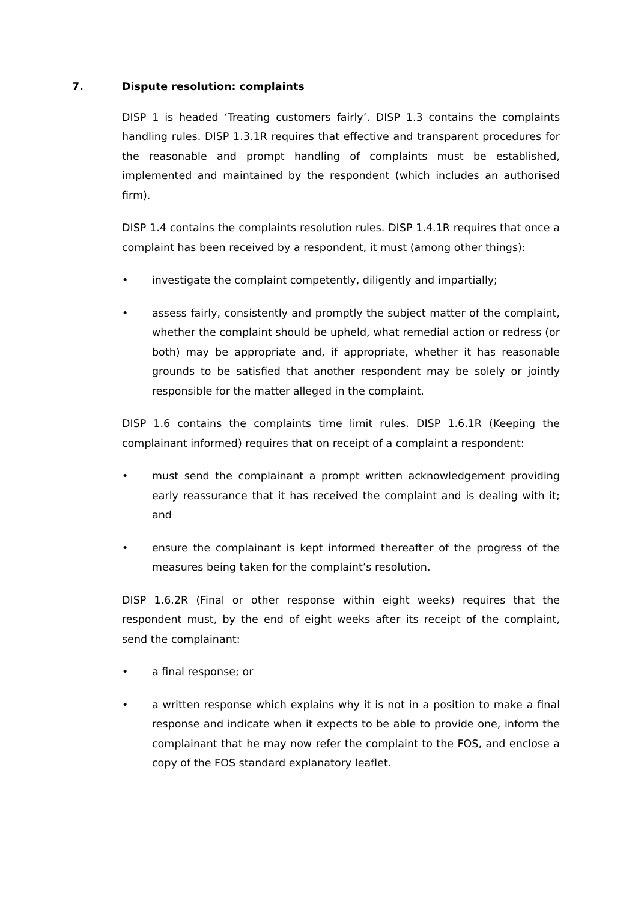7. Dispute resolution: complaints
DISP 1 is headed ‘Treating customers fairly’. DISP 1.3 contains the complaints handling rules. DISP 1.3.1R requires that effective and transparent procedures for the reasonable and prompt handling of complaints must be established, implemented and maintained by the respondent (which includes an authorised firm).
DISP 1.4 contains the complaints resolution rules. DISP 1.4.1R requires that once a complaint has been received by a respondent, it must (among other things):
• investigate the complaint competently, diligently and impartially;
• assess fairly, consistently and promptly the subject matter of the complaint, whether the complaint should be upheld, what remedial action or redress (or both) may be appropriate and, if appropriate, whether it has reasonable grounds to be satisfied that another respondent may be solely or jointly responsible for the matter alleged in the complaint.
DISP 1.6 contains the complaints time limit rules. DISP 1.6.1R (Keeping the complainant informed) requires that on receipt of a complaint a respondent:
• must send the complainant a prompt written acknowledgement providing early reassurance that it has received the complaint and is dealing with it; and
• ensure the complainant is kept informed thereafter of the progress of the measures being taken for the complaint’s resolution.
DISP 1.6.2R (Final or other response within eight weeks) requires that the respondent must, by the end of eight weeks after its receipt of the complaint, send the complainant:
• a final response; or
• a written response which explains why it is not in a position to make a final response and indicate when it expects to be able to provide one, inform the complainant that he may now refer the complaint to the FOS, and enclose a copy of the FOS standard explanatory leaflet.